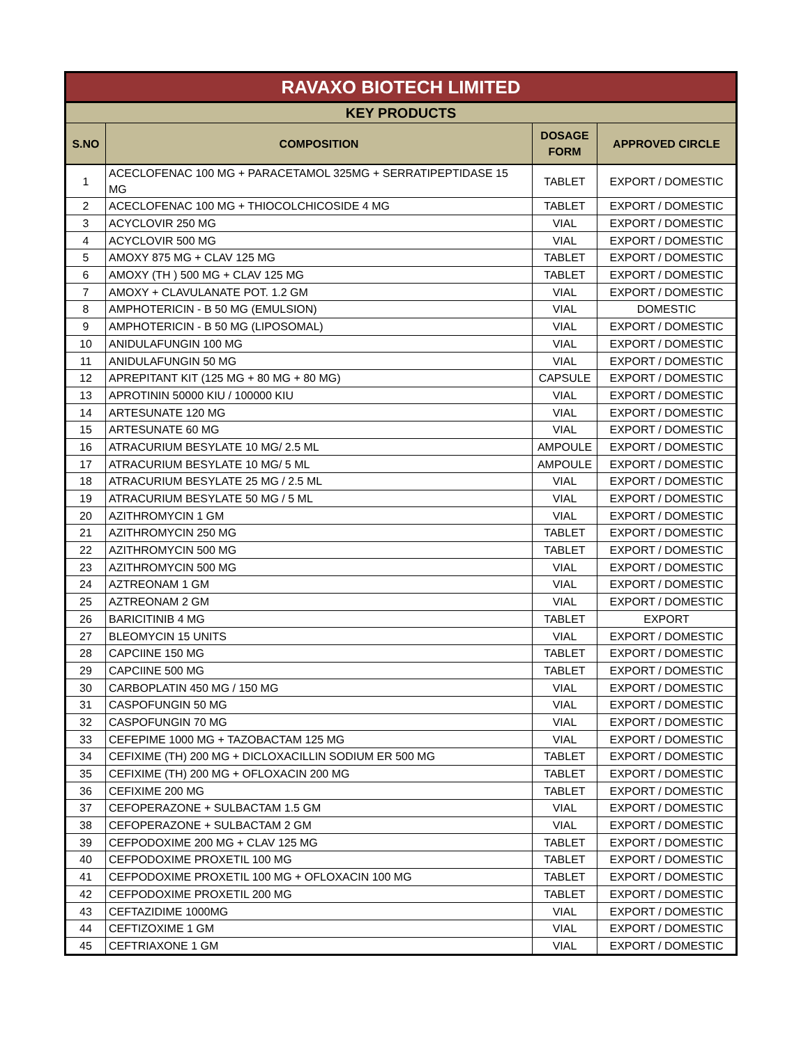| RAVAXO BIOTECH LIMITED | | | |
| KEY PRODUCTS | | | |
| S.NO | COMPOSITION | DOSAGE FORM | APPROVED CIRCLE |
| 1 | ACECLOFENAC 100 MG + PARACETAMOL 325MG + SERRATIPEPTIDASE 15 MG | TABLET | EXPORT / DOMESTIC |
| 2 | ACECLOFENAC 100 MG + THIOCOLCHICOSIDE 4 MG | TABLET | EXPORT / DOMESTIC |
| 3 | ACYCLOVIR 250 MG | VIAL | EXPORT / DOMESTIC |
| 4 | ACYCLOVIR 500 MG | VIAL | EXPORT / DOMESTIC |
| 5 | AMOXY 875 MG + CLAV 125 MG | TABLET | EXPORT / DOMESTIC |
| 6 | AMOXY (TH ) 500 MG + CLAV 125 MG | TABLET | EXPORT / DOMESTIC |
| 7 | AMOXY + CLAVULANATE POT. 1.2 GM | VIAL | EXPORT / DOMESTIC |
| 8 | AMPHOTERICIN - B 50 MG (EMULSION) | VIAL | DOMESTIC |
| 9 | AMPHOTERICIN - B 50 MG (LIPOSOMAL) | VIAL | EXPORT / DOMESTIC |
| 10 | ANIDULAFUNGIN 100 MG | VIAL | EXPORT / DOMESTIC |
| 11 | ANIDULAFUNGIN 50 MG | VIAL | EXPORT / DOMESTIC |
| 12 | APREPITANT KIT (125 MG + 80 MG + 80 MG) | CAPSULE | EXPORT / DOMESTIC |
| 13 | APROTININ 50000 KIU / 100000 KIU | VIAL | EXPORT / DOMESTIC |
| 14 | ARTESUNATE 120 MG | VIAL | EXPORT / DOMESTIC |
| 15 | ARTESUNATE 60 MG | VIAL | EXPORT / DOMESTIC |
| 16 | ATRACURIUM BESYLATE 10 MG/ 2.5 ML | AMPOULE | EXPORT / DOMESTIC |
| 17 | ATRACURIUM BESYLATE 10 MG/ 5 ML | AMPOULE | EXPORT / DOMESTIC |
| 18 | ATRACURIUM BESYLATE 25 MG / 2.5 ML | VIAL | EXPORT / DOMESTIC |
| 19 | ATRACURIUM BESYLATE 50 MG / 5 ML | VIAL | EXPORT / DOMESTIC |
| 20 | AZITHROMYCIN 1 GM | VIAL | EXPORT / DOMESTIC |
| 21 | AZITHROMYCIN 250 MG | TABLET | EXPORT / DOMESTIC |
| 22 | AZITHROMYCIN 500 MG | TABLET | EXPORT / DOMESTIC |
| 23 | AZITHROMYCIN 500 MG | VIAL | EXPORT / DOMESTIC |
| 24 | AZTREONAM 1 GM | VIAL | EXPORT / DOMESTIC |
| 25 | AZTREONAM 2 GM | VIAL | EXPORT / DOMESTIC |
| 26 | BARICITINIB 4 MG | TABLET | EXPORT |
| 27 | BLEOMYCIN 15 UNITS | VIAL | EXPORT / DOMESTIC |
| 28 | CAPCIINE 150 MG | TABLET | EXPORT / DOMESTIC |
| 29 | CAPCIINE 500 MG | TABLET | EXPORT / DOMESTIC |
| 30 | CARBOPLATIN 450 MG / 150 MG | VIAL | EXPORT / DOMESTIC |
| 31 | CASPOFUNGIN 50 MG | VIAL | EXPORT / DOMESTIC |
| 32 | CASPOFUNGIN 70 MG | VIAL | EXPORT / DOMESTIC |
| 33 | CEFEPIME 1000 MG + TAZOBACTAM 125 MG | VIAL | EXPORT / DOMESTIC |
| 34 | CEFIXIME (TH) 200 MG + DICLOXACILLIN SODIUM ER 500 MG | TABLET | EXPORT / DOMESTIC |
| 35 | CEFIXIME (TH) 200 MG + OFLOXACIN 200 MG | TABLET | EXPORT / DOMESTIC |
| 36 | CEFIXIME 200 MG | TABLET | EXPORT / DOMESTIC |
| 37 | CEFOPERAZONE + SULBACTAM 1.5 GM | VIAL | EXPORT / DOMESTIC |
| 38 | CEFOPERAZONE + SULBACTAM 2 GM | VIAL | EXPORT / DOMESTIC |
| 39 | CEFPODOXIME 200 MG + CLAV 125 MG | TABLET | EXPORT / DOMESTIC |
| 40 | CEFPODOXIME PROXETIL 100 MG | TABLET | EXPORT / DOMESTIC |
| 41 | CEFPODOXIME PROXETIL 100 MG + OFLOXACIN 100 MG | TABLET | EXPORT / DOMESTIC |
| 42 | CEFPODOXIME PROXETIL 200 MG | TABLET | EXPORT / DOMESTIC |
| 43 | CEFTAZIDIME 1000MG | VIAL | EXPORT / DOMESTIC |
| 44 | CEFTIZOXIME 1 GM | VIAL | EXPORT / DOMESTIC |
| 45 | CEFTRIAXONE 1 GM | VIAL | EXPORT / DOMESTIC |